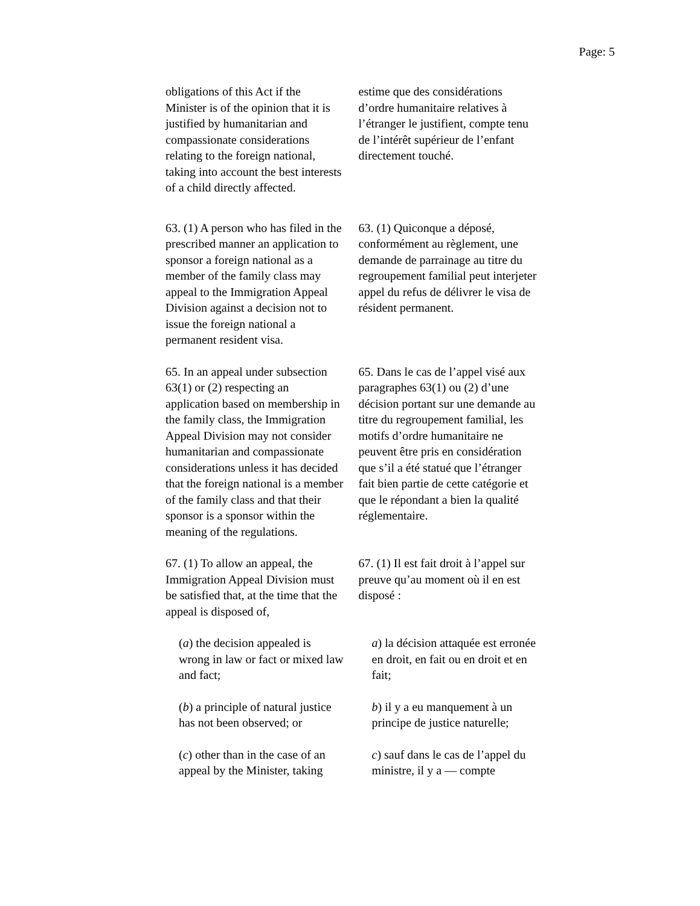Page: 5
obligations of this Act if the Minister is of the opinion that it is justified by humanitarian and compassionate considerations relating to the foreign national, taking into account the best interests of a child directly affected.
estime que des considérations d’ordre humanitaire relatives à l’étranger le justifient, compte tenu de l’intérêt supérieur de l’enfant directement touché.
63. (1) A person who has filed in the prescribed manner an application to sponsor a foreign national as a member of the family class may appeal to the Immigration Appeal Division against a decision not to issue the foreign national a permanent resident visa.
63. (1) Quiconque a déposé, conformément au règlement, une demande de parrainage au titre du regroupement familial peut interjeter appel du refus de délivrer le visa de résident permanent.
65. In an appeal under subsection 63(1) or (2) respecting an application based on membership in the family class, the Immigration Appeal Division may not consider humanitarian and compassionate considerations unless it has decided that the foreign national is a member of the family class and that their sponsor is a sponsor within the meaning of the regulations.
65. Dans le cas de l’appel visé aux paragraphes 63(1) ou (2) d’une décision portant sur une demande au titre du regroupement familial, les motifs d’ordre humanitaire ne peuvent être pris en considération que s’il a été statué que l’étranger fait bien partie de cette catégorie et que le répondant a bien la qualité réglementaire.
67. (1) To allow an appeal, the Immigration Appeal Division must be satisfied that, at the time that the appeal is disposed of,
67. (1) Il est fait droit à l’appel sur preuve qu’au moment où il en est disposé :
(a) the decision appealed is wrong in law or fact or mixed law and fact;
a) la décision attaquée est erronée en droit, en fait ou en droit et en fait;
(b) a principle of natural justice has not been observed; or
b) il y a eu manquement à un principe de justice naturelle;
(c) other than in the case of an appeal by the Minister, taking
c) sauf dans le cas de l’appel du ministre, il y a — compte